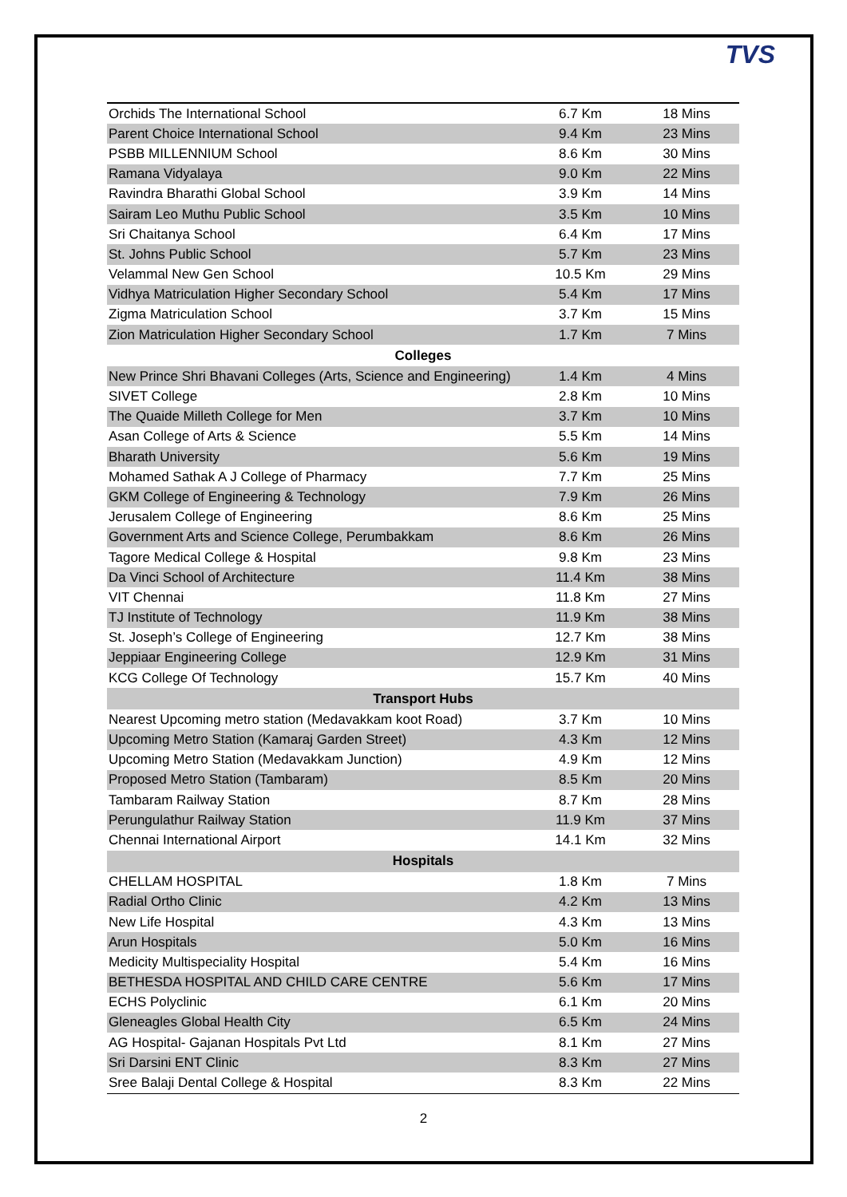TVS
| Orchids The International School | 6.7 Km | 18 Mins |
| Parent Choice International School | 9.4 Km | 23 Mins |
| PSBB MILLENNIUM School | 8.6 Km | 30 Mins |
| Ramana Vidyalaya | 9.0 Km | 22 Mins |
| Ravindra Bharathi Global School | 3.9 Km | 14 Mins |
| Sairam Leo Muthu Public School | 3.5 Km | 10 Mins |
| Sri Chaitanya School | 6.4 Km | 17 Mins |
| St. Johns Public School | 5.7 Km | 23 Mins |
| Velammal New Gen School | 10.5 Km | 29 Mins |
| Vidhya Matriculation Higher Secondary School | 5.4 Km | 17 Mins |
| Zigma Matriculation School | 3.7 Km | 15 Mins |
| Zion Matriculation Higher Secondary School | 1.7 Km | 7 Mins |
| Colleges | | |
| New Prince Shri Bhavani Colleges (Arts, Science and Engineering) | 1.4 Km | 4 Mins |
| SIVET College | 2.8 Km | 10 Mins |
| The Quaide Milleth College for Men | 3.7 Km | 10 Mins |
| Asan College of Arts & Science | 5.5 Km | 14 Mins |
| Bharath University | 5.6 Km | 19 Mins |
| Mohamed Sathak A J College of Pharmacy | 7.7 Km | 25 Mins |
| GKM College of Engineering & Technology | 7.9 Km | 26 Mins |
| Jerusalem College of Engineering | 8.6 Km | 25 Mins |
| Government Arts and Science College, Perumbakkam | 8.6 Km | 26 Mins |
| Tagore Medical College & Hospital | 9.8 Km | 23 Mins |
| Da Vinci School of Architecture | 11.4 Km | 38 Mins |
| VIT Chennai | 11.8 Km | 27 Mins |
| TJ Institute of Technology | 11.9 Km | 38 Mins |
| St. Joseph’s College of Engineering | 12.7 Km | 38 Mins |
| Jeppiaar Engineering College | 12.9 Km | 31 Mins |
| KCG College Of Technology | 15.7 Km | 40 Mins |
| Transport Hubs | | |
| Nearest Upcoming metro station (Medavakkam koot Road) | 3.7 Km | 10 Mins |
| Upcoming Metro Station (Kamaraj Garden Street) | 4.3 Km | 12 Mins |
| Upcoming Metro Station (Medavakkam Junction) | 4.9 Km | 12 Mins |
| Proposed Metro Station (Tambaram) | 8.5 Km | 20 Mins |
| Tambaram Railway Station | 8.7 Km | 28 Mins |
| Perungulathur Railway Station | 11.9 Km | 37 Mins |
| Chennai International Airport | 14.1 Km | 32 Mins |
| Hospitals | | |
| CHELLAM HOSPITAL | 1.8 Km | 7 Mins |
| Radial Ortho Clinic | 4.2 Km | 13 Mins |
| New Life Hospital | 4.3 Km | 13 Mins |
| Arun Hospitals | 5.0 Km | 16 Mins |
| Medicity Multispeciality Hospital | 5.4 Km | 16 Mins |
| BETHESDA HOSPITAL AND CHILD CARE CENTRE | 5.6 Km | 17 Mins |
| ECHS Polyclinic | 6.1 Km | 20 Mins |
| Gleneagles Global Health City | 6.5 Km | 24 Mins |
| AG Hospital- Gajanan Hospitals Pvt Ltd | 8.1 Km | 27 Mins |
| Sri Darsini ENT Clinic | 8.3 Km | 27 Mins |
| Sree Balaji Dental College & Hospital | 8.3 Km | 22 Mins |
2